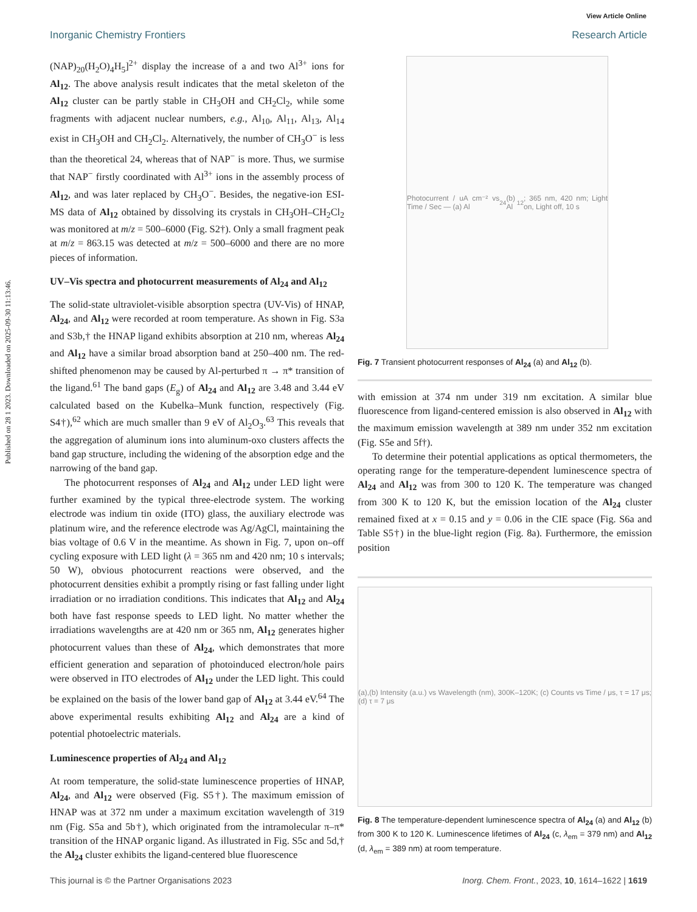Published on 28 1 2023. Downloaded on 2025-09-30 11:13:46.
View Article Online
Inorganic Chemistry Frontiers Research Article
(NAP)<sub>20</sub>(H<sub>2</sub>O)<sub>4</sub>H<sub>5</sub>]<sup>2+</sup> display the increase of a and two Al<sup>3+</sup> ions for Al<sub>12</sub>. The above analysis result indicates that the metal skeleton of the Al<sub>12</sub> cluster can be partly stable in CH<sub>3</sub>OH and CH<sub>2</sub>Cl<sub>2</sub>, while some fragments with adjacent nuclear numbers, e.g., Al<sub>10</sub>, Al<sub>11</sub>, Al<sub>13</sub>, Al<sub>14</sub> exist in CH<sub>3</sub>OH and CH<sub>2</sub>Cl<sub>2</sub>. Alternatively, the number of CH<sub>3</sub>O<sup>−</sup> is less than the theoretical 24, whereas that of NAP<sup>−</sup> is more. Thus, we surmise that NAP<sup>−</sup> firstly coordinated with Al<sup>3+</sup> ions in the assembly process of Al<sub>12</sub>, and was later replaced by CH<sub>3</sub>O<sup>−</sup>. Besides, the negative-ion ESI-MS data of Al<sub>12</sub> obtained by dissolving its crystals in CH<sub>3</sub>OH–CH<sub>2</sub>Cl<sub>2</sub> was monitored at m/z = 500–6000 (Fig. S2†). Only a small fragment peak at m/z = 863.15 was detected at m/z = 500–6000 and there are no more pieces of information.
UV–Vis spectra and photocurrent measurements of Al<sub>24</sub> and Al<sub>12</sub>
The solid-state ultraviolet-visible absorption spectra (UV-Vis) of HNAP, Al<sub>24</sub>, and Al<sub>12</sub> were recorded at room temperature. As shown in Fig. S3a and S3b,† the HNAP ligand exhibits absorption at 210 nm, whereas Al<sub>24</sub> and Al<sub>12</sub> have a similar broad absorption band at 250–400 nm. The red-shifted phenomenon may be caused by Al-perturbed π → π* transition of the ligand.<sup>61</sup> The band gaps (E<sub>g</sub>) of Al<sub>24</sub> and Al<sub>12</sub> are 3.48 and 3.44 eV calculated based on the Kubelka–Munk function, respectively (Fig. S4†),<sup>62</sup> which are much smaller than 9 eV of Al<sub>2</sub>O<sub>3</sub>.<sup>63</sup> This reveals that the aggregation of aluminum ions into aluminum-oxo clusters affects the band gap structure, including the widening of the absorption edge and the narrowing of the band gap.
The photocurrent responses of Al<sub>24</sub> and Al<sub>12</sub> under LED light were further examined by the typical three-electrode system. The working electrode was indium tin oxide (ITO) glass, the auxiliary electrode was platinum wire, and the reference electrode was Ag/AgCl, maintaining the bias voltage of 0.6 V in the meantime. As shown in Fig. 7, upon on–off cycling exposure with LED light (λ = 365 nm and 420 nm; 10 s intervals; 50 W), obvious photocurrent reactions were observed, and the photocurrent densities exhibit a promptly rising or fast falling under light irradiation or no irradiation conditions. This indicates that Al<sub>12</sub> and Al<sub>24</sub> both have fast response speeds to LED light. No matter whether the irradiations wavelengths are at 420 nm or 365 nm, Al<sub>12</sub> generates higher photocurrent values than these of Al<sub>24</sub>, which demonstrates that more efficient generation and separation of photoinduced electron/hole pairs were observed in ITO electrodes of Al<sub>12</sub> under the LED light. This could be explained on the basis of the lower band gap of Al<sub>12</sub> at 3.44 eV.<sup>64</sup> The above experimental results exhibiting Al<sub>12</sub> and Al<sub>24</sub> are a kind of potential photoelectric materials.
Luminescence properties of Al<sub>24</sub> and Al<sub>12</sub>
At room temperature, the solid-state luminescence properties of HNAP, Al<sub>24</sub>, and Al<sub>12</sub> were observed (Fig. S5†). The maximum emission of HNAP was at 372 nm under a maximum excitation wavelength of 319 nm (Fig. S5a and 5b†), which originated from the intramolecular π–π* transition of the HNAP organic ligand. As illustrated in Fig. S5c and 5d,† the Al<sub>24</sub> cluster exhibits the ligand-centered blue fluorescence
Photocurrent / uA cm⁻² vs Time / Sec — (a) Al<sub>24</sub> (b) Al<sub>12</sub>; 365 nm, 420 nm; Light on, Light off, 10 s
Fig. 7 Transient photocurrent responses of Al<sub>24</sub> (a) and Al<sub>12</sub> (b).
with emission at 374 nm under 319 nm excitation. A similar blue fluorescence from ligand-centered emission is also observed in Al<sub>12</sub> with the maximum emission wavelength at 389 nm under 352 nm excitation (Fig. S5e and 5f†).
To determine their potential applications as optical thermometers, the operating range for the temperature-dependent luminescence spectra of Al<sub>24</sub> and Al<sub>12</sub> was from 300 to 120 K. The temperature was changed from 300 K to 120 K, but the emission location of the Al<sub>24</sub> cluster remained fixed at x = 0.15 and y = 0.06 in the CIE space (Fig. S6a and Table S5†) in the blue-light region (Fig. 8a). Furthermore, the emission position
(a),(b) Intensity (a.u.) vs Wavelength (nm), 300K–120K; (c) Counts vs Time / μs, τ = 17 μs; (d) τ = 7 μs
Fig. 8 The temperature-dependent luminescence spectra of Al<sub>24</sub> (a) and Al<sub>12</sub> (b) from 300 K to 120 K. Luminescence lifetimes of Al<sub>24</sub> (c, λ<sub>em</sub> = 379 nm) and Al<sub>12</sub> (d, λ<sub>em</sub> = 389 nm) at room temperature.
This journal is © the Partner Organisations 2023 Inorg. Chem. Front., 2023, 10, 1614–1622 | 1619